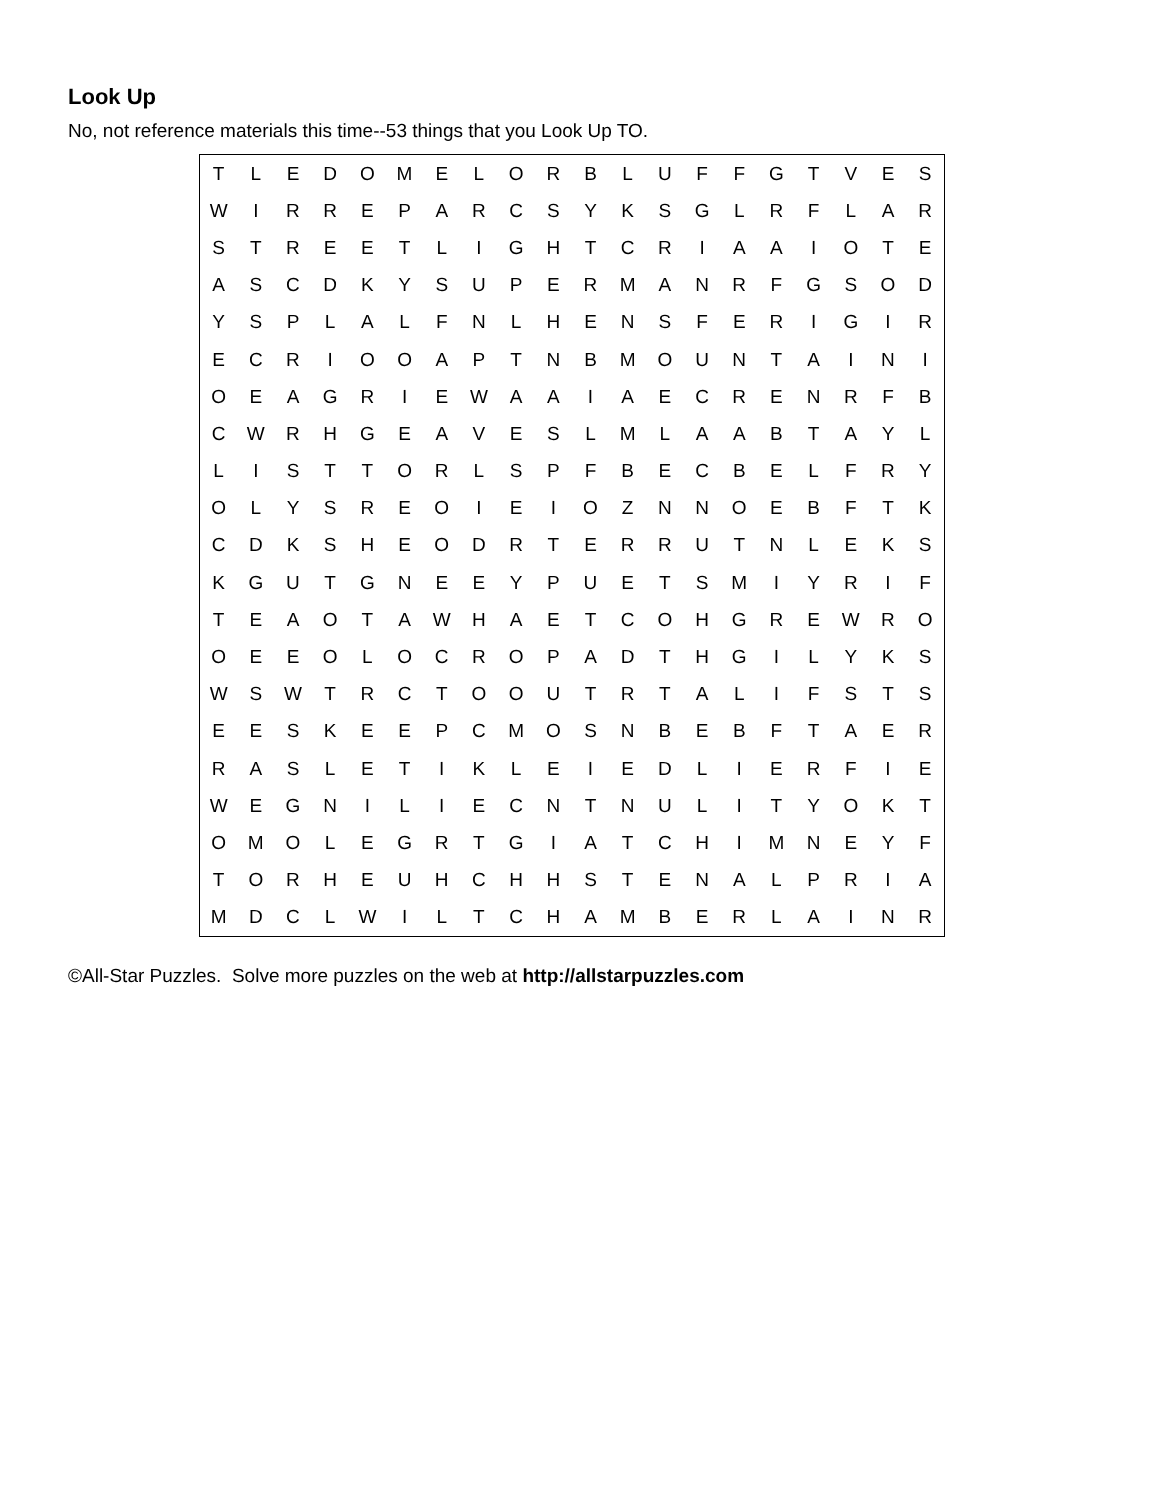Look Up
No, not reference materials this time--53 things that you Look Up TO.
| T | L | E | D | O | M | E | L | O | R | B | L | U | F | F | G | T | V | E | S |
| W | I | R | R | E | P | A | R | C | S | Y | K | S | G | L | R | F | L | A | R |
| S | T | R | E | E | T | L | I | G | H | T | C | R | I | A | A | I | O | T | E |
| A | S | C | D | K | Y | S | U | P | E | R | M | A | N | R | F | G | S | O | D |
| Y | S | P | L | A | L | F | N | L | H | E | N | S | F | E | R | I | G | I | R |
| E | C | R | I | O | O | A | P | T | N | B | M | O | U | N | T | A | I | N | I |
| O | E | A | G | R | I | E | W | A | A | I | A | E | C | R | E | N | R | F | B |
| C | W | R | H | G | E | A | V | E | S | L | M | L | A | A | B | T | A | Y | L |
| L | I | S | T | T | O | R | L | S | P | F | B | E | C | B | E | L | F | R | Y |
| O | L | Y | S | R | E | O | I | E | I | O | Z | N | N | O | E | B | F | T | K |
| C | D | K | S | H | E | O | D | R | T | E | R | R | U | T | N | L | E | K | S |
| K | G | U | T | G | N | E | E | Y | P | U | E | T | S | M | I | Y | R | I | F |
| T | E | A | O | T | A | W | H | A | E | T | C | O | H | G | R | E | W | R | O |
| O | E | E | O | L | O | C | R | O | P | A | D | T | H | G | I | L | Y | K | S |
| W | S | W | T | R | C | T | O | O | U | T | R | T | A | L | I | F | S | T | S |
| E | E | S | K | E | E | P | C | M | O | S | N | B | E | B | F | T | A | E | R |
| R | A | S | L | E | T | I | K | L | E | I | E | D | L | I | E | R | F | I | E |
| W | E | G | N | I | L | I | E | C | N | T | N | U | L | I | T | Y | O | K | T |
| O | M | O | L | E | G | R | T | G | I | A | T | C | H | I | M | N | E | Y | F |
| T | O | R | H | E | U | H | C | H | H | S | T | E | N | A | L | P | R | I | A |
| M | D | C | L | W | I | L | T | C | H | A | M | B | E | R | L | A | I | N | R |
©All-Star Puzzles. Solve more puzzles on the web at http://allstarpuzzles.com